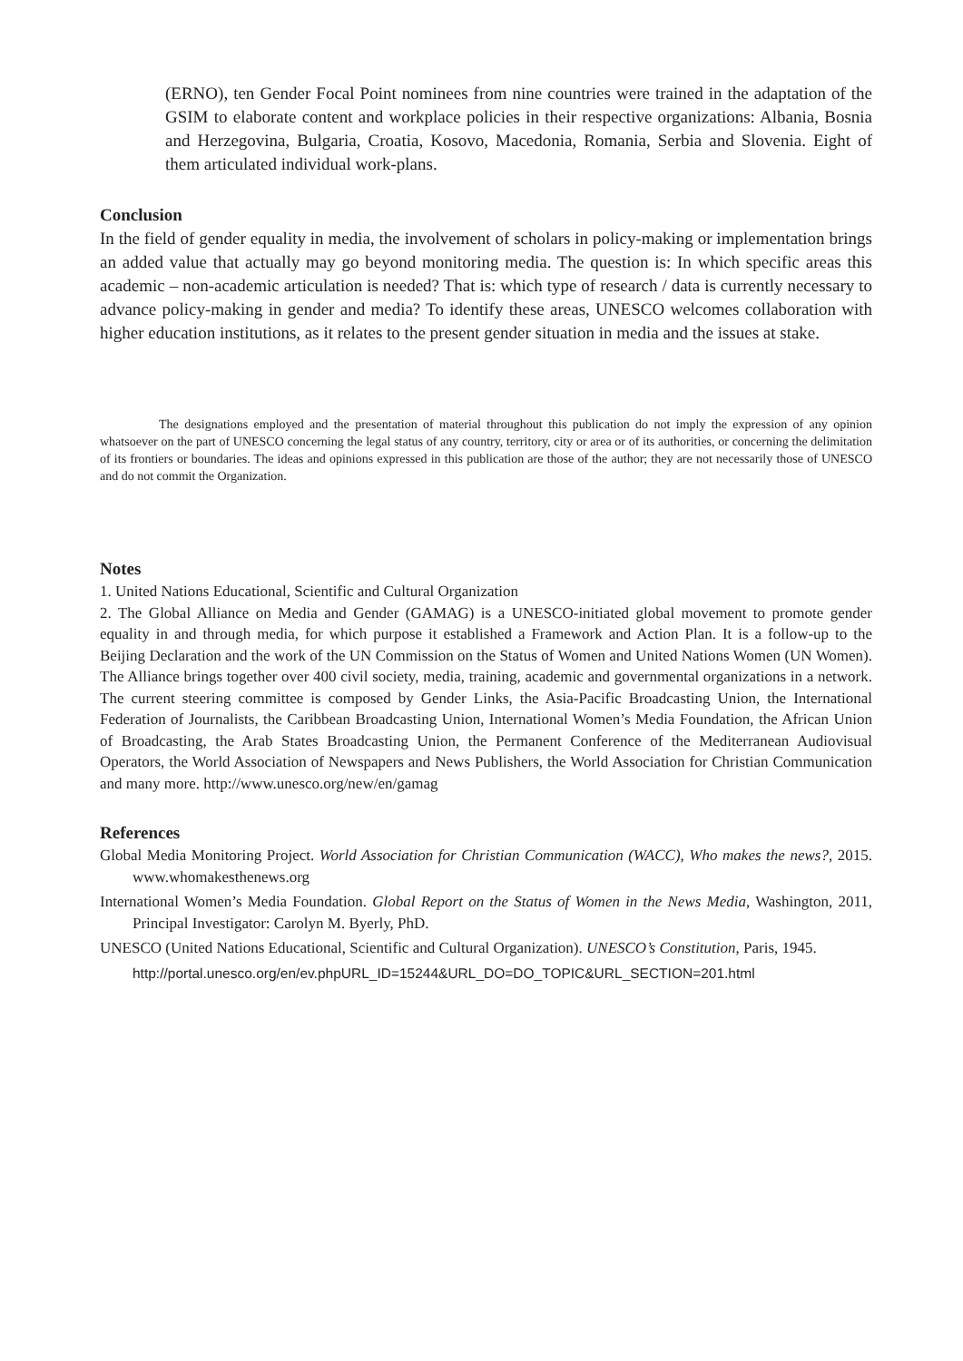(ERNO), ten Gender Focal Point nominees from nine countries were trained in the adaptation of the GSIM to elaborate content and workplace policies in their respective organizations: Albania, Bosnia and Herzegovina, Bulgaria, Croatia, Kosovo, Macedonia, Romania, Serbia and Slovenia. Eight of them articulated individual work-plans.
Conclusion
In the field of gender equality in media, the involvement of scholars in policy-making or implementation brings an added value that actually may go beyond monitoring media. The question is: In which specific areas this academic – non-academic articulation is needed? That is: which type of research / data is currently necessary to advance policy-making in gender and media? To identify these areas, UNESCO welcomes collaboration with higher education institutions, as it relates to the present gender situation in media and the issues at stake.
The designations employed and the presentation of material throughout this publication do not imply the expression of any opinion whatsoever on the part of UNESCO concerning the legal status of any country, territory, city or area or of its authorities, or concerning the delimitation of its frontiers or boundaries. The ideas and opinions expressed in this publication are those of the author; they are not necessarily those of UNESCO and do not commit the Organization.
Notes
1. United Nations Educational, Scientific and Cultural Organization
2. The Global Alliance on Media and Gender (GAMAG) is a UNESCO-initiated global movement to promote gender equality in and through media, for which purpose it established a Framework and Action Plan. It is a follow-up to the Beijing Declaration and the work of the UN Commission on the Status of Women and United Nations Women (UN Women). The Alliance brings together over 400 civil society, media, training, academic and governmental organizations in a network. The current steering committee is composed by Gender Links, the Asia-Pacific Broadcasting Union, the International Federation of Journalists, the Caribbean Broadcasting Union, International Women’s Media Foundation, the African Union of Broadcasting, the Arab States Broadcasting Union, the Permanent Conference of the Mediterranean Audiovisual Operators, the World Association of Newspapers and News Publishers, the World Association for Christian Communication and many more. http://www.unesco.org/new/en/gamag
References
Global Media Monitoring Project. World Association for Christian Communication (WACC), Who makes the news?, 2015. www.whomakesthenews.org
International Women’s Media Foundation. Global Report on the Status of Women in the News Media, Washington, 2011, Principal Investigator: Carolyn M. Byerly, PhD.
UNESCO (United Nations Educational, Scientific and Cultural Organization). UNESCO’s Constitution, Paris, 1945.
http://portal.unesco.org/en/ev.phpURL_ID=15244&URL_DO=DO_TOPIC&URL_SECTION=201.html